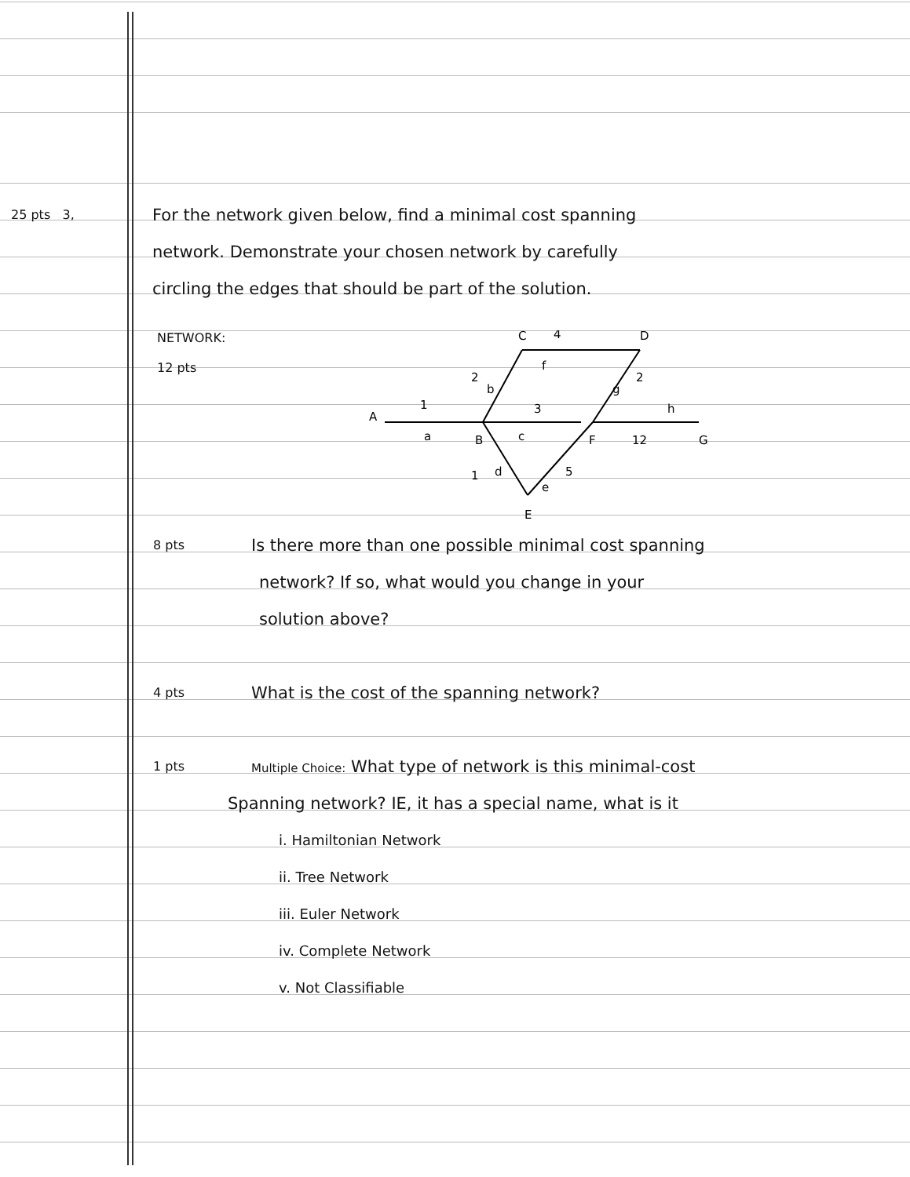25 pts 3, For the network given below, find a minimal cost spanning
network. Demonstrate your chosen network by carefully
circling the edges that should be part of the solution.
NETWORK:
12 pts
C
4
D
f
2
b
2
g
A
1
3
h
a
B
c
F
12
G
1
d
5
e
E
8 pts Is there more than one possible minimal cost spanning
network? If so, what would you change in your
solution above?
4 pts What is the cost of the spanning network?
1 pts Multiple Choice: What type of network is this minimal-cost
Spanning network? IE, it has a special name, what is it
i. Hamiltonian Network
ii. Tree Network
iii. Euler Network
iv. Complete Network
v. Not Classifiable